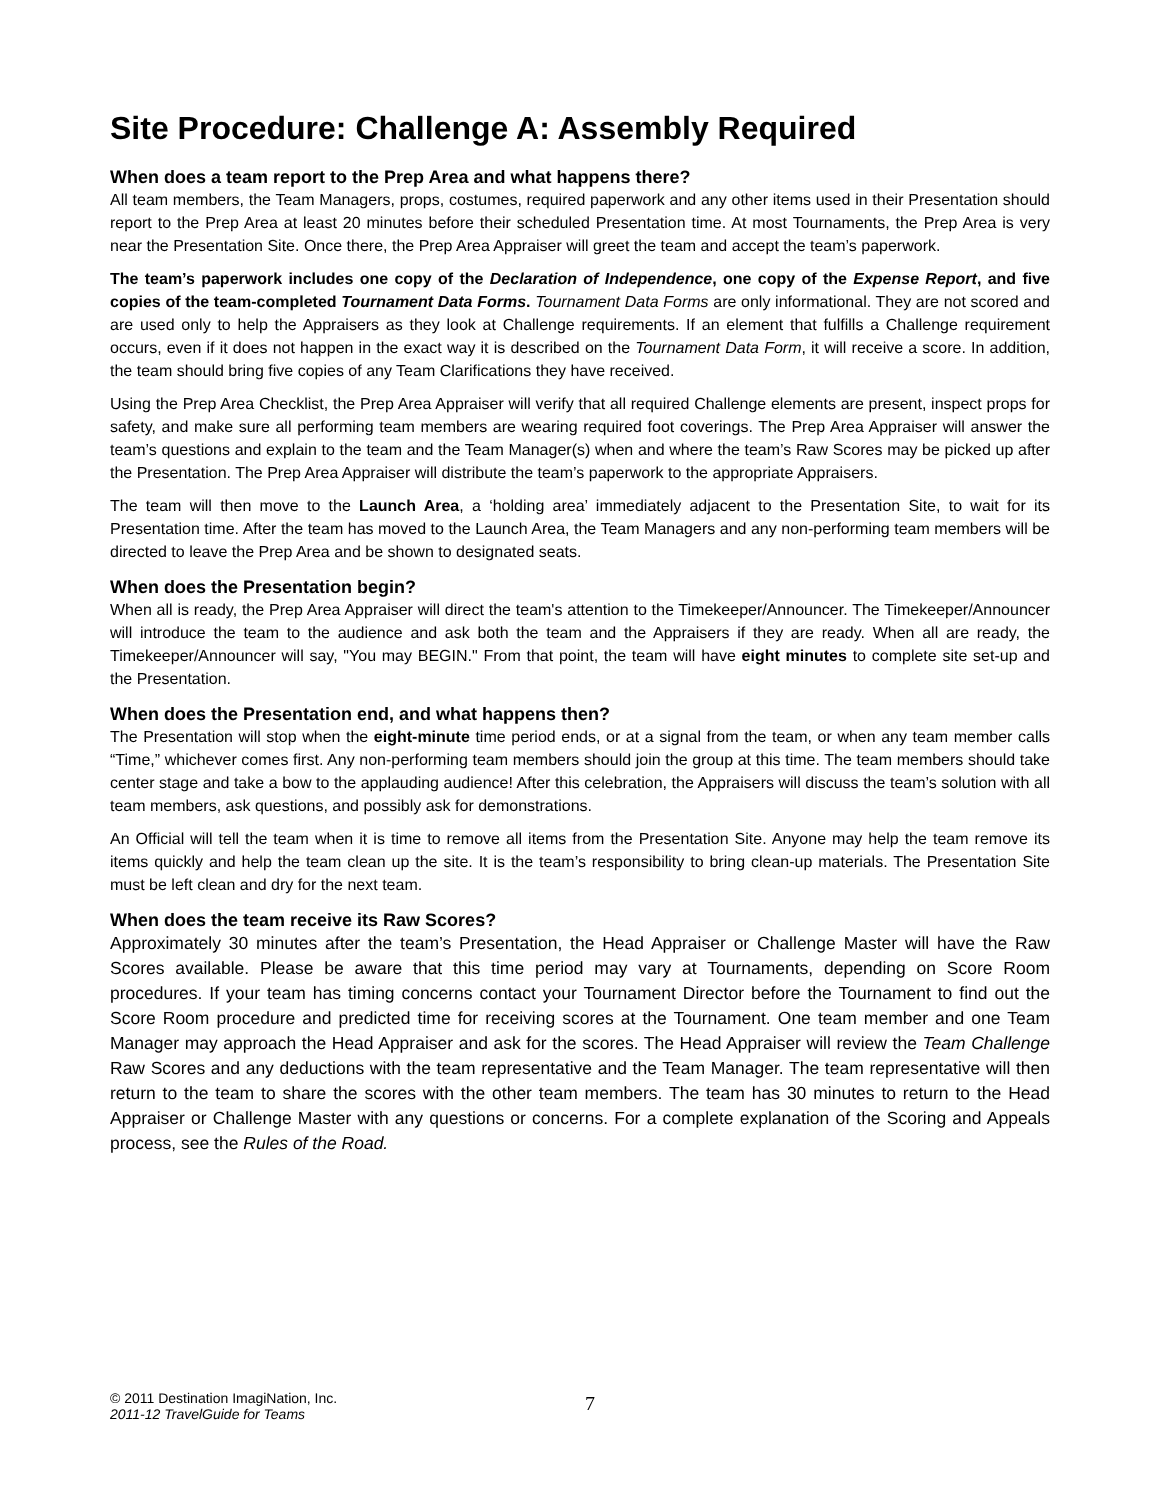Site Procedure: Challenge A: Assembly Required
When does a team report to the Prep Area and what happens there?
All team members, the Team Managers, props, costumes, required paperwork and any other items used in their Presentation should report to the Prep Area at least 20 minutes before their scheduled Presentation time. At most Tournaments, the Prep Area is very near the Presentation Site. Once there, the Prep Area Appraiser will greet the team and accept the team’s paperwork.
The team’s paperwork includes one copy of the Declaration of Independence, one copy of the Expense Report, and five copies of the team-completed Tournament Data Forms. Tournament Data Forms are only informational. They are not scored and are used only to help the Appraisers as they look at Challenge requirements. If an element that fulfills a Challenge requirement occurs, even if it does not happen in the exact way it is described on the Tournament Data Form, it will receive a score. In addition, the team should bring five copies of any Team Clarifications they have received.
Using the Prep Area Checklist, the Prep Area Appraiser will verify that all required Challenge elements are present, inspect props for safety, and make sure all performing team members are wearing required foot coverings. The Prep Area Appraiser will answer the team’s questions and explain to the team and the Team Manager(s) when and where the team’s Raw Scores may be picked up after the Presentation. The Prep Area Appraiser will distribute the team’s paperwork to the appropriate Appraisers.
The team will then move to the Launch Area, a ‘holding area’ immediately adjacent to the Presentation Site, to wait for its Presentation time. After the team has moved to the Launch Area, the Team Managers and any non-performing team members will be directed to leave the Prep Area and be shown to designated seats.
When does the Presentation begin?
When all is ready, the Prep Area Appraiser will direct the team's attention to the Timekeeper/Announcer. The Timekeeper/Announcer will introduce the team to the audience and ask both the team and the Appraisers if they are ready. When all are ready, the Timekeeper/Announcer will say, "You may BEGIN." From that point, the team will have eight minutes to complete site set-up and the Presentation.
When does the Presentation end, and what happens then?
The Presentation will stop when the eight-minute time period ends, or at a signal from the team, or when any team member calls “Time,” whichever comes first. Any non-performing team members should join the group at this time. The team members should take center stage and take a bow to the applauding audience! After this celebration, the Appraisers will discuss the team’s solution with all team members, ask questions, and possibly ask for demonstrations.
An Official will tell the team when it is time to remove all items from the Presentation Site. Anyone may help the team remove its items quickly and help the team clean up the site. It is the team’s responsibility to bring clean-up materials. The Presentation Site must be left clean and dry for the next team.
When does the team receive its Raw Scores?
Approximately 30 minutes after the team’s Presentation, the Head Appraiser or Challenge Master will have the Raw Scores available. Please be aware that this time period may vary at Tournaments, depending on Score Room procedures. If your team has timing concerns contact your Tournament Director before the Tournament to find out the Score Room procedure and predicted time for receiving scores at the Tournament. One team member and one Team Manager may approach the Head Appraiser and ask for the scores. The Head Appraiser will review the Team Challenge Raw Scores and any deductions with the team representative and the Team Manager. The team representative will then return to the team to share the scores with the other team members. The team has 30 minutes to return to the Head Appraiser or Challenge Master with any questions or concerns. For a complete explanation of the Scoring and Appeals process, see the Rules of the Road.
© 2011 Destination ImagiNation, Inc.
2011-12 TravelGuide for Teams
7